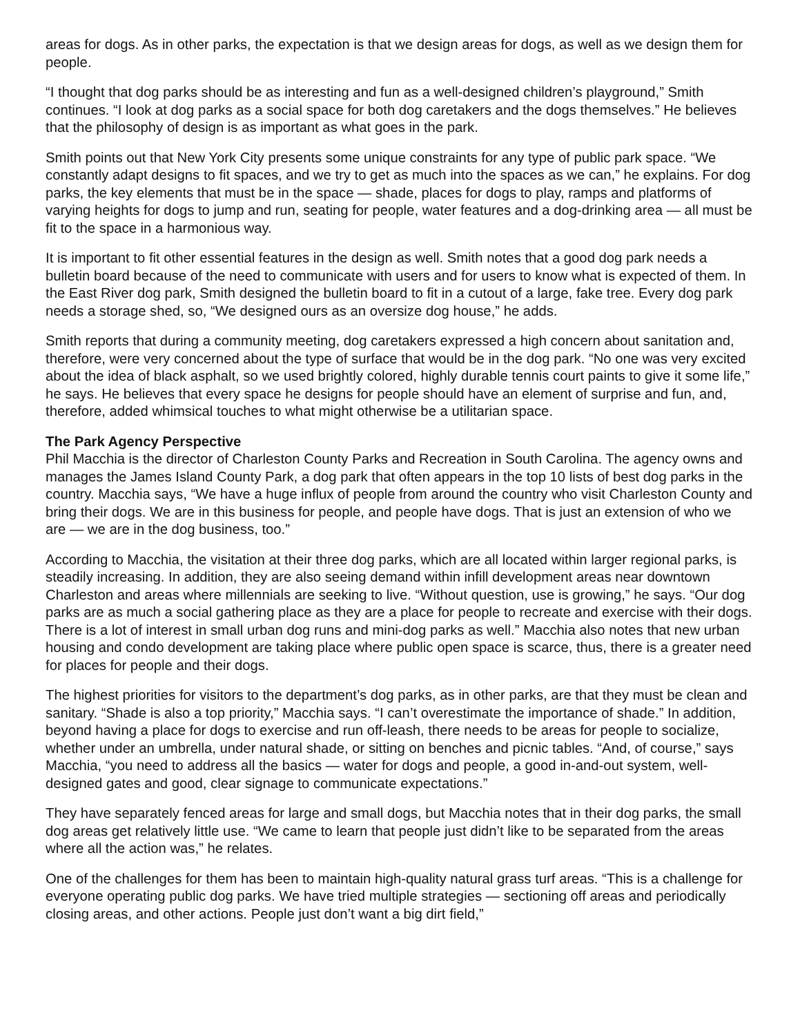areas for dogs. As in other parks, the expectation is that we design areas for dogs, as well as we design them for people.
“I thought that dog parks should be as interesting and fun as a well-designed children’s playground,” Smith continues. “I look at dog parks as a social space for both dog caretakers and the dogs themselves.” He believes that the philosophy of design is as important as what goes in the park.
Smith points out that New York City presents some unique constraints for any type of public park space. “We constantly adapt designs to fit spaces, and we try to get as much into the spaces as we can,” he explains. For dog parks, the key elements that must be in the space — shade, places for dogs to play, ramps and platforms of varying heights for dogs to jump and run, seating for people, water features and a dog-drinking area — all must be fit to the space in a harmonious way.
It is important to fit other essential features in the design as well. Smith notes that a good dog park needs a bulletin board because of the need to communicate with users and for users to know what is expected of them. In the East River dog park, Smith designed the bulletin board to fit in a cutout of a large, fake tree. Every dog park needs a storage shed, so, “We designed ours as an oversize dog house,” he adds.
Smith reports that during a community meeting, dog caretakers expressed a high concern about sanitation and, therefore, were very concerned about the type of surface that would be in the dog park. “No one was very excited about the idea of black asphalt, so we used brightly colored, highly durable tennis court paints to give it some life,” he says. He believes that every space he designs for people should have an element of surprise and fun, and, therefore, added whimsical touches to what might otherwise be a utilitarian space.
The Park Agency Perspective
Phil Macchia is the director of Charleston County Parks and Recreation in South Carolina. The agency owns and manages the James Island County Park, a dog park that often appears in the top 10 lists of best dog parks in the country. Macchia says, “We have a huge influx of people from around the country who visit Charleston County and bring their dogs. We are in this business for people, and people have dogs. That is just an extension of who we are — we are in the dog business, too.”
According to Macchia, the visitation at their three dog parks, which are all located within larger regional parks, is steadily increasing. In addition, they are also seeing demand within infill development areas near downtown Charleston and areas where millennials are seeking to live. “Without question, use is growing,” he says. “Our dog parks are as much a social gathering place as they are a place for people to recreate and exercise with their dogs. There is a lot of interest in small urban dog runs and mini-dog parks as well.” Macchia also notes that new urban housing and condo development are taking place where public open space is scarce, thus, there is a greater need for places for people and their dogs.
The highest priorities for visitors to the department’s dog parks, as in other parks, are that they must be clean and sanitary. “Shade is also a top priority,” Macchia says. “I can’t overestimate the importance of shade.” In addition, beyond having a place for dogs to exercise and run off-leash, there needs to be areas for people to socialize, whether under an umbrella, under natural shade, or sitting on benches and picnic tables. “And, of course,” says Macchia, “you need to address all the basics — water for dogs and people, a good in-and-out system, well-designed gates and good, clear signage to communicate expectations.”
They have separately fenced areas for large and small dogs, but Macchia notes that in their dog parks, the small dog areas get relatively little use. “We came to learn that people just didn’t like to be separated from the areas where all the action was,” he relates.
One of the challenges for them has been to maintain high-quality natural grass turf areas. “This is a challenge for everyone operating public dog parks. We have tried multiple strategies — sectioning off areas and periodically closing areas, and other actions. People just don’t want a big dirt field,”